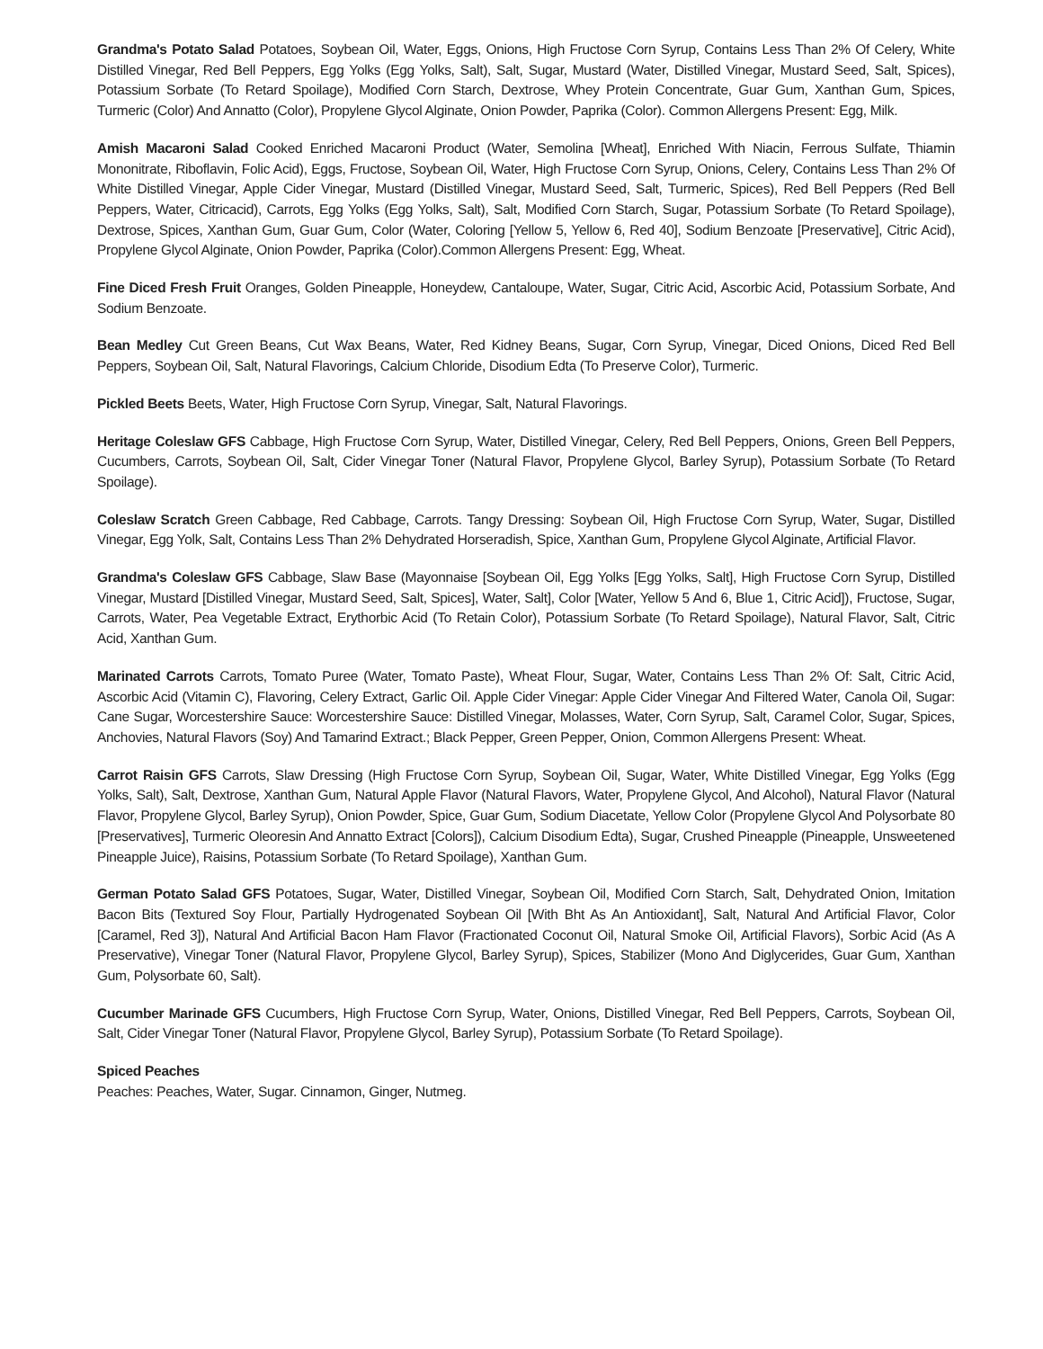Grandma's Potato Salad Potatoes, Soybean Oil, Water, Eggs, Onions, High Fructose Corn Syrup, Contains Less Than 2% Of Celery, White Distilled Vinegar, Red Bell Peppers, Egg Yolks (Egg Yolks, Salt), Salt, Sugar, Mustard (Water, Distilled Vinegar, Mustard Seed, Salt, Spices), Potassium Sorbate (To Retard Spoilage), Modified Corn Starch, Dextrose, Whey Protein Concentrate, Guar Gum, Xanthan Gum, Spices, Turmeric (Color) And Annatto (Color), Propylene Glycol Alginate, Onion Powder, Paprika (Color). Common Allergens Present: Egg, Milk.
Amish Macaroni Salad Cooked Enriched Macaroni Product (Water, Semolina [Wheat], Enriched With Niacin, Ferrous Sulfate, Thiamin Mononitrate, Riboflavin, Folic Acid), Eggs, Fructose, Soybean Oil, Water, High Fructose Corn Syrup, Onions, Celery, Contains Less Than 2% Of White Distilled Vinegar, Apple Cider Vinegar, Mustard (Distilled Vinegar, Mustard Seed, Salt, Turmeric, Spices), Red Bell Peppers (Red Bell Peppers, Water, Citricacid), Carrots, Egg Yolks (Egg Yolks, Salt), Salt, Modified Corn Starch, Sugar, Potassium Sorbate (To Retard Spoilage), Dextrose, Spices, Xanthan Gum, Guar Gum, Color (Water, Coloring [Yellow 5, Yellow 6, Red 40], Sodium Benzoate [Preservative], Citric Acid), Propylene Glycol Alginate, Onion Powder, Paprika (Color).Common Allergens Present: Egg, Wheat.
Fine Diced Fresh Fruit Oranges, Golden Pineapple, Honeydew, Cantaloupe, Water, Sugar, Citric Acid, Ascorbic Acid, Potassium Sorbate, And Sodium Benzoate.
Bean Medley Cut Green Beans, Cut Wax Beans, Water, Red Kidney Beans, Sugar, Corn Syrup, Vinegar, Diced Onions, Diced Red Bell Peppers, Soybean Oil, Salt, Natural Flavorings, Calcium Chloride, Disodium Edta (To Preserve Color), Turmeric.
Pickled Beets Beets, Water, High Fructose Corn Syrup, Vinegar, Salt, Natural Flavorings.
Heritage Coleslaw GFS Cabbage, High Fructose Corn Syrup, Water, Distilled Vinegar, Celery, Red Bell Peppers, Onions, Green Bell Peppers, Cucumbers, Carrots, Soybean Oil, Salt, Cider Vinegar Toner (Natural Flavor, Propylene Glycol, Barley Syrup), Potassium Sorbate (To Retard Spoilage).
Coleslaw Scratch Green Cabbage, Red Cabbage, Carrots. Tangy Dressing: Soybean Oil, High Fructose Corn Syrup, Water, Sugar, Distilled Vinegar, Egg Yolk, Salt, Contains Less Than 2% Dehydrated Horseradish, Spice, Xanthan Gum, Propylene Glycol Alginate, Artificial Flavor.
Grandma's Coleslaw GFS Cabbage, Slaw Base (Mayonnaise [Soybean Oil, Egg Yolks [Egg Yolks, Salt], High Fructose Corn Syrup, Distilled Vinegar, Mustard [Distilled Vinegar, Mustard Seed, Salt, Spices], Water, Salt], Color [Water, Yellow 5 And 6, Blue 1, Citric Acid]), Fructose, Sugar, Carrots, Water, Pea Vegetable Extract, Erythorbic Acid (To Retain Color), Potassium Sorbate (To Retard Spoilage), Natural Flavor, Salt, Citric Acid, Xanthan Gum.
Marinated Carrots Carrots, Tomato Puree (Water, Tomato Paste), Wheat Flour, Sugar, Water, Contains Less Than 2% Of: Salt, Citric Acid, Ascorbic Acid (Vitamin C), Flavoring, Celery Extract, Garlic Oil. Apple Cider Vinegar: Apple Cider Vinegar And Filtered Water, Canola Oil, Sugar: Cane Sugar, Worcestershire Sauce: Worcestershire Sauce: Distilled Vinegar, Molasses, Water, Corn Syrup, Salt, Caramel Color, Sugar, Spices, Anchovies, Natural Flavors (Soy) And Tamarind Extract.; Black Pepper, Green Pepper, Onion, Common Allergens Present: Wheat.
Carrot Raisin GFS Carrots, Slaw Dressing (High Fructose Corn Syrup, Soybean Oil, Sugar, Water, White Distilled Vinegar, Egg Yolks (Egg Yolks, Salt), Salt, Dextrose, Xanthan Gum, Natural Apple Flavor (Natural Flavors, Water, Propylene Glycol, And Alcohol), Natural Flavor (Natural Flavor, Propylene Glycol, Barley Syrup), Onion Powder, Spice, Guar Gum, Sodium Diacetate, Yellow Color (Propylene Glycol And Polysorbate 80 [Preservatives], Turmeric Oleoresin And Annatto Extract [Colors]), Calcium Disodium Edta), Sugar, Crushed Pineapple (Pineapple, Unsweetened Pineapple Juice), Raisins, Potassium Sorbate (To Retard Spoilage), Xanthan Gum.
German Potato Salad GFS Potatoes, Sugar, Water, Distilled Vinegar, Soybean Oil, Modified Corn Starch, Salt, Dehydrated Onion, Imitation Bacon Bits (Textured Soy Flour, Partially Hydrogenated Soybean Oil [With Bht As An Antioxidant], Salt, Natural And Artificial Flavor, Color [Caramel, Red 3]), Natural And Artificial Bacon Ham Flavor (Fractionated Coconut Oil, Natural Smoke Oil, Artificial Flavors), Sorbic Acid (As A Preservative), Vinegar Toner (Natural Flavor, Propylene Glycol, Barley Syrup), Spices, Stabilizer (Mono And Diglycerides, Guar Gum, Xanthan Gum, Polysorbate 60, Salt).
Cucumber Marinade GFS Cucumbers, High Fructose Corn Syrup, Water, Onions, Distilled Vinegar, Red Bell Peppers, Carrots, Soybean Oil, Salt, Cider Vinegar Toner (Natural Flavor, Propylene Glycol, Barley Syrup), Potassium Sorbate (To Retard Spoilage).
Spiced Peaches
Peaches: Peaches, Water, Sugar. Cinnamon, Ginger, Nutmeg.